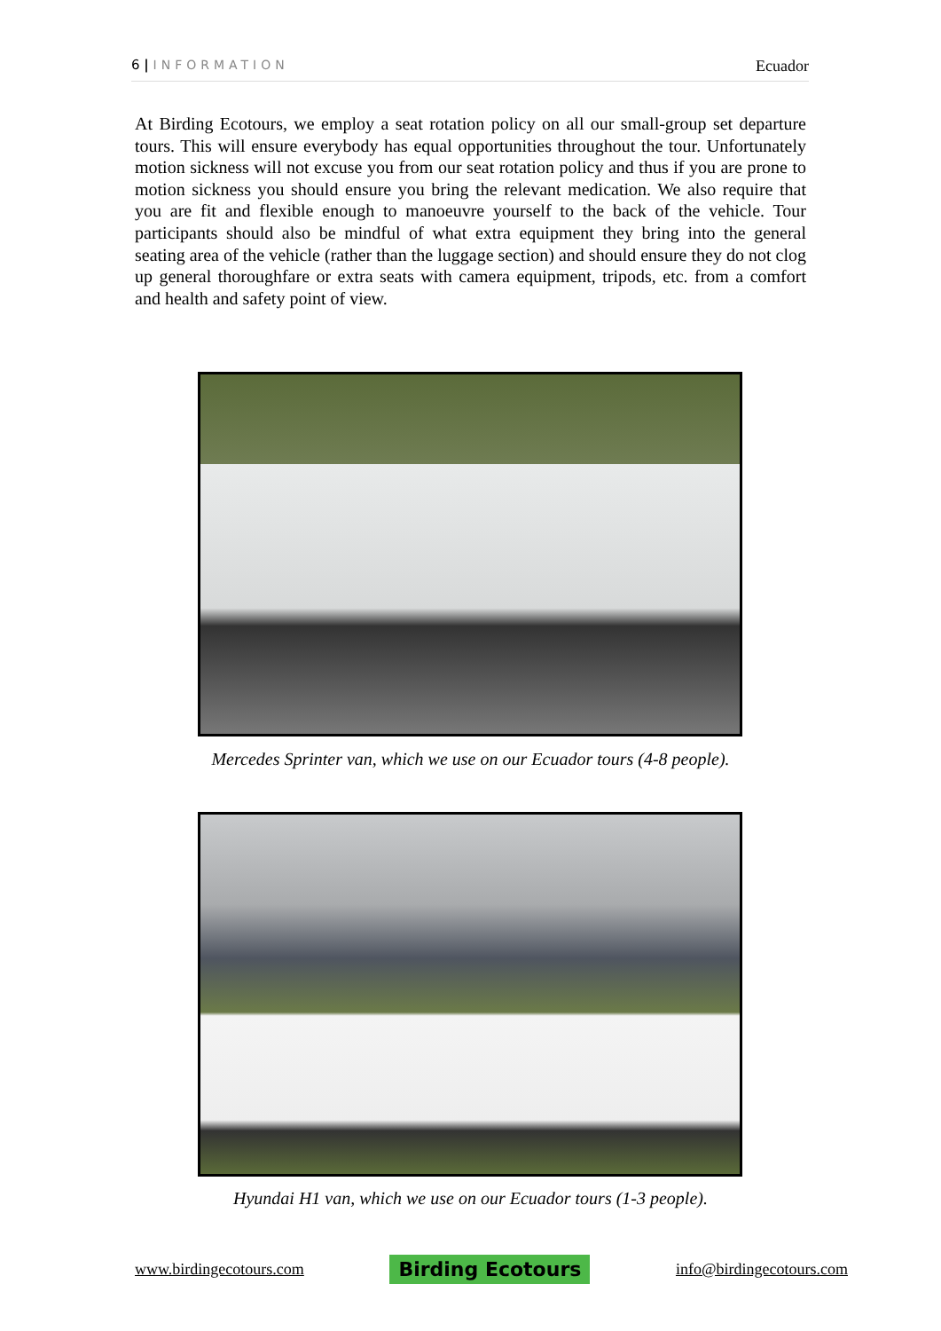6 | INFORMATION
Ecuador
At Birding Ecotours, we employ a seat rotation policy on all our small-group set departure tours. This will ensure everybody has equal opportunities throughout the tour. Unfortunately motion sickness will not excuse you from our seat rotation policy and thus if you are prone to motion sickness you should ensure you bring the relevant medication. We also require that you are fit and flexible enough to manoeuvre yourself to the back of the vehicle. Tour participants should also be mindful of what extra equipment they bring into the general seating area of the vehicle (rather than the luggage section) and should ensure they do not clog up general thoroughfare or extra seats with camera equipment, tripods, etc. from a comfort and health and safety point of view.
Mercedes Sprinter van, which we use on our Ecuador tours (4-8 people).
Hyundai H1 van, which we use on our Ecuador tours (1-3 people).
www.birdingecotours.com Birding Ecotours info@birdingecotours.com